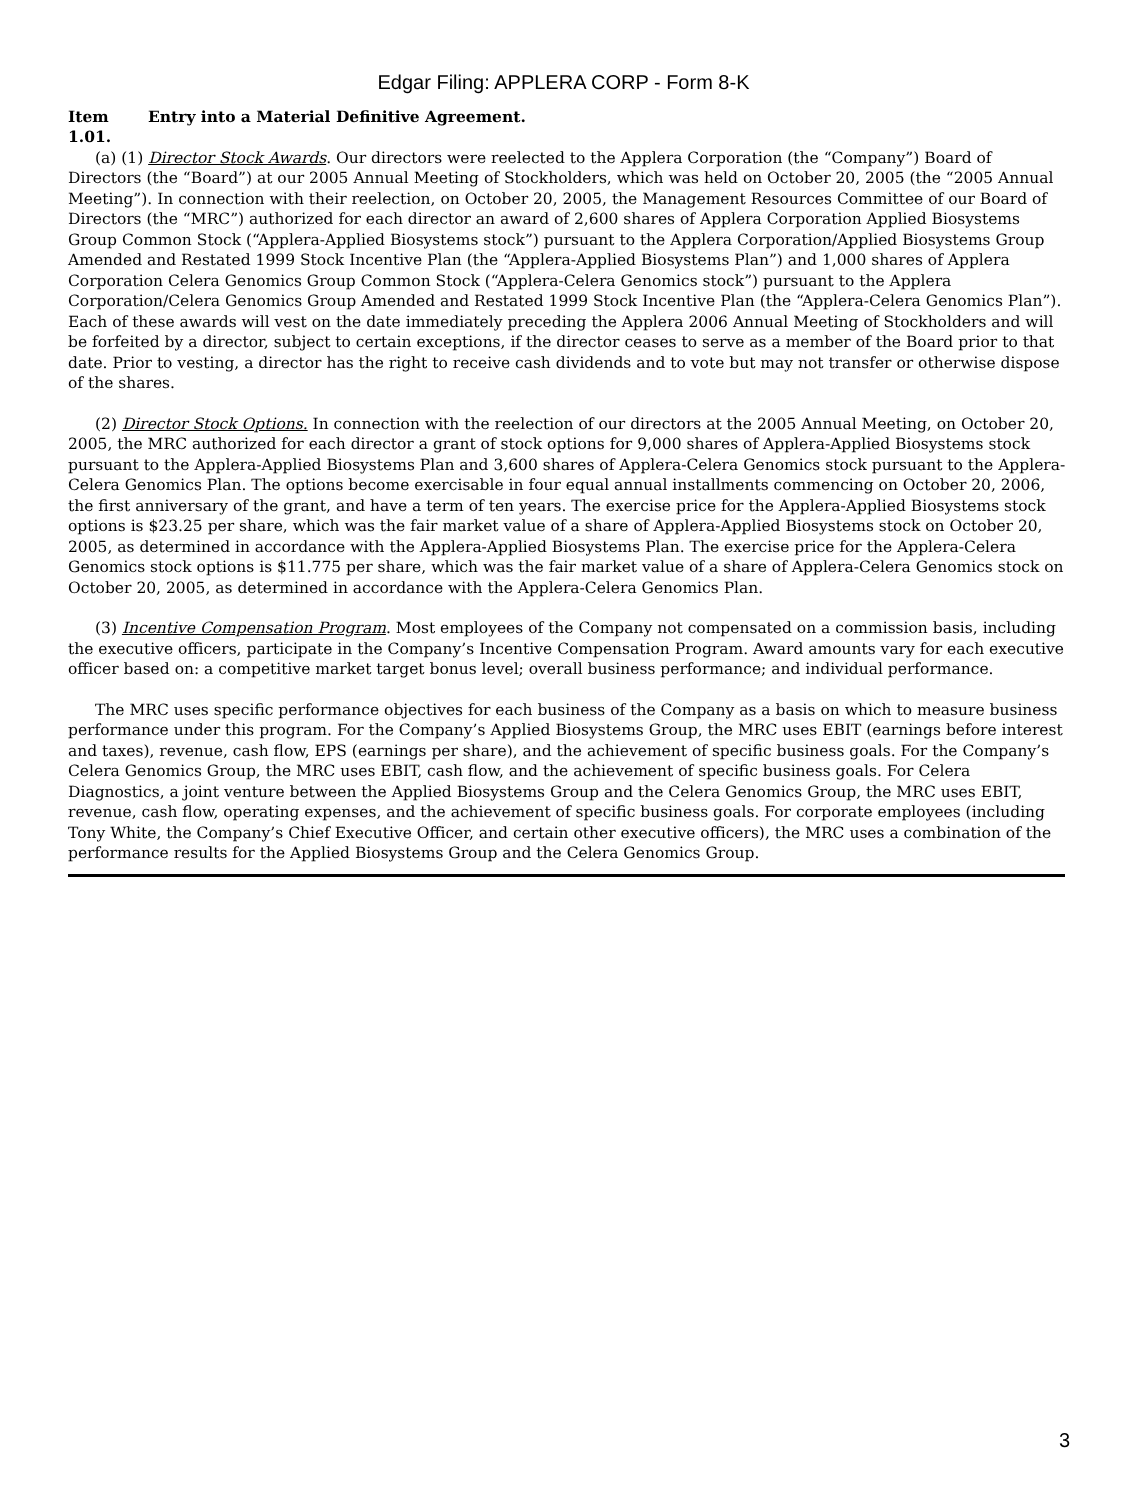Edgar Filing: APPLERA CORP - Form 8-K
Item 1.01.
Entry into a Material Definitive Agreement.
(a) (1) Director Stock Awards. Our directors were reelected to the Applera Corporation (the “Company”) Board of Directors (the “Board”) at our 2005 Annual Meeting of Stockholders, which was held on October 20, 2005 (the “2005 Annual Meeting”). In connection with their reelection, on October 20, 2005, the Management Resources Committee of our Board of Directors (the “MRC”) authorized for each director an award of 2,600 shares of Applera Corporation Applied Biosystems Group Common Stock (“Applera-Applied Biosystems stock”) pursuant to the Applera Corporation/Applied Biosystems Group Amended and Restated 1999 Stock Incentive Plan (the “Applera-Applied Biosystems Plan”) and 1,000 shares of Applera Corporation Celera Genomics Group Common Stock (“Applera-Celera Genomics stock”) pursuant to the Applera Corporation/Celera Genomics Group Amended and Restated 1999 Stock Incentive Plan (the “Applera-Celera Genomics Plan”). Each of these awards will vest on the date immediately preceding the Applera 2006 Annual Meeting of Stockholders and will be forfeited by a director, subject to certain exceptions, if the director ceases to serve as a member of the Board prior to that date. Prior to vesting, a director has the right to receive cash dividends and to vote but may not transfer or otherwise dispose of the shares.
(2) Director Stock Options. In connection with the reelection of our directors at the 2005 Annual Meeting, on October 20, 2005, the MRC authorized for each director a grant of stock options for 9,000 shares of Applera-Applied Biosystems stock pursuant to the Applera-Applied Biosystems Plan and 3,600 shares of Applera-Celera Genomics stock pursuant to the Applera-Celera Genomics Plan. The options become exercisable in four equal annual installments commencing on October 20, 2006, the first anniversary of the grant, and have a term of ten years. The exercise price for the Applera-Applied Biosystems stock options is $23.25 per share, which was the fair market value of a share of Applera-Applied Biosystems stock on October 20, 2005, as determined in accordance with the Applera-Applied Biosystems Plan. The exercise price for the Applera-Celera Genomics stock options is $11.775 per share, which was the fair market value of a share of Applera-Celera Genomics stock on October 20, 2005, as determined in accordance with the Applera-Celera Genomics Plan.
(3) Incentive Compensation Program. Most employees of the Company not compensated on a commission basis, including the executive officers, participate in the Company’s Incentive Compensation Program. Award amounts vary for each executive officer based on: a competitive market target bonus level; overall business performance; and individual performance.
The MRC uses specific performance objectives for each business of the Company as a basis on which to measure business performance under this program. For the Company’s Applied Biosystems Group, the MRC uses EBIT (earnings before interest and taxes), revenue, cash flow, EPS (earnings per share), and the achievement of specific business goals. For the Company’s Celera Genomics Group, the MRC uses EBIT, cash flow, and the achievement of specific business goals. For Celera Diagnostics, a joint venture between the Applied Biosystems Group and the Celera Genomics Group, the MRC uses EBIT, revenue, cash flow, operating expenses, and the achievement of specific business goals. For corporate employees (including Tony White, the Company’s Chief Executive Officer, and certain other executive officers), the MRC uses a combination of the performance results for the Applied Biosystems Group and the Celera Genomics Group.
3